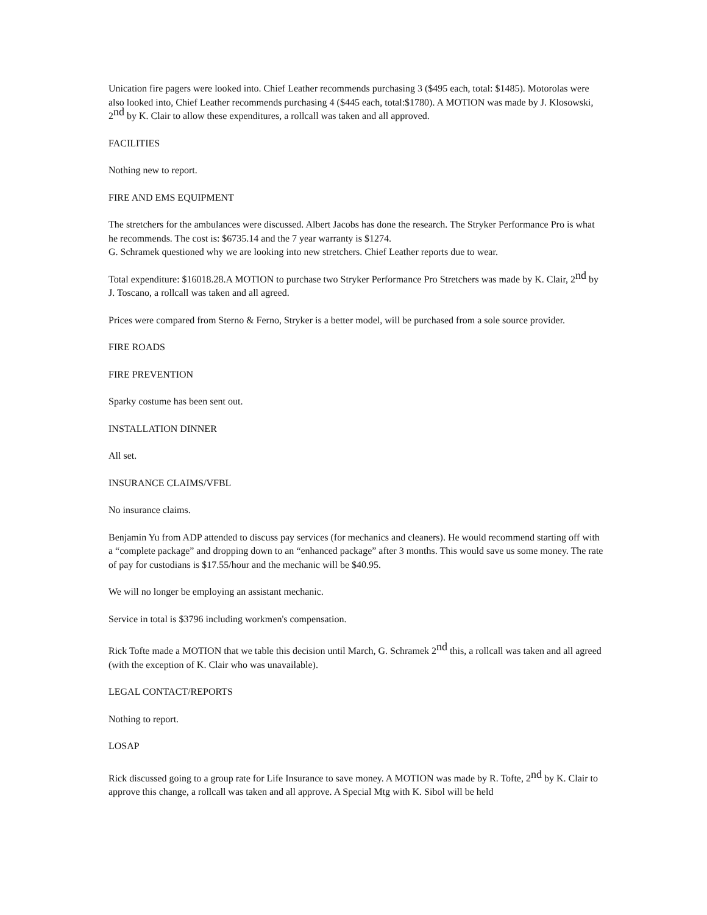Unication fire pagers were looked into. Chief Leather recommends purchasing 3 ($495 each, total: $1485). Motorolas were also looked into, Chief Leather recommends purchasing 4 ($445 each, total:$1780). A MOTION was made by J. Klosowski, 2<sup>nd</sup> by K. Clair to allow these expenditures, a rollcall was taken and all approved.
FACILITIES
Nothing new to report.
FIRE AND EMS EQUIPMENT
The stretchers for the ambulances were discussed. Albert Jacobs has done the research. The Stryker Performance Pro is what he recommends. The cost is: $6735.14 and the 7 year warranty is $1274.
G. Schramek questioned why we are looking into new stretchers. Chief Leather reports due to wear.
Total expenditure: $16018.28.A MOTION to purchase two Stryker Performance Pro Stretchers was made by K. Clair, 2<sup>nd</sup> by J. Toscano, a rollcall was taken and all agreed.
Prices were compared from Sterno & Ferno, Stryker is a better model, will be purchased from a sole source provider.
FIRE ROADS
FIRE PREVENTION
Sparky costume has been sent out.
INSTALLATION DINNER
All set.
INSURANCE CLAIMS/VFBL
No insurance claims.
Benjamin Yu from ADP attended to discuss pay services (for mechanics and cleaners). He would recommend starting off with a “complete package” and dropping down to an “enhanced package” after 3 months. This would save us some money. The rate of pay for custodians is $17.55/hour and the mechanic will be $40.95.
We will no longer be employing an assistant mechanic.
Service in total is $3796 including workmen's compensation.
Rick Tofte made a MOTION that we table this decision until March, G. Schramek 2<sup>nd</sup> this, a rollcall was taken and all agreed (with the exception of K. Clair who was unavailable).
LEGAL CONTACT/REPORTS
Nothing to report.
LOSAP
Rick discussed going to a group rate for Life Insurance to save money. A MOTION was made by R. Tofte, 2<sup>nd</sup> by K. Clair to approve this change, a rollcall was taken and all approve. A Special Mtg with K. Sibol will be held